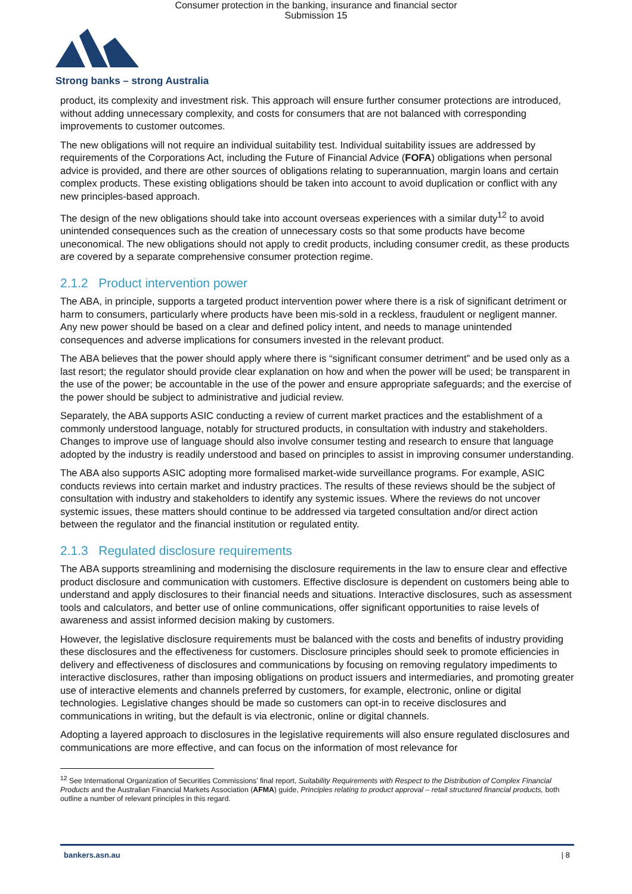Consumer protection in the banking, insurance and financial sector
Submission 15
Strong banks – strong Australia
product, its complexity and investment risk. This approach will ensure further consumer protections are introduced, without adding unnecessary complexity, and costs for consumers that are not balanced with corresponding improvements to customer outcomes.
The new obligations will not require an individual suitability test. Individual suitability issues are addressed by requirements of the Corporations Act, including the Future of Financial Advice (FOFA) obligations when personal advice is provided, and there are other sources of obligations relating to superannuation, margin loans and certain complex products. These existing obligations should be taken into account to avoid duplication or conflict with any new principles-based approach.
The design of the new obligations should take into account overseas experiences with a similar duty<sup>12</sup> to avoid unintended consequences such as the creation of unnecessary costs so that some products have become uneconomical. The new obligations should not apply to credit products, including consumer credit, as these products are covered by a separate comprehensive consumer protection regime.
2.1.2 Product intervention power
The ABA, in principle, supports a targeted product intervention power where there is a risk of significant detriment or harm to consumers, particularly where products have been mis-sold in a reckless, fraudulent or negligent manner. Any new power should be based on a clear and defined policy intent, and needs to manage unintended consequences and adverse implications for consumers invested in the relevant product.
The ABA believes that the power should apply where there is “significant consumer detriment” and be used only as a last resort; the regulator should provide clear explanation on how and when the power will be used; be transparent in the use of the power; be accountable in the use of the power and ensure appropriate safeguards; and the exercise of the power should be subject to administrative and judicial review.
Separately, the ABA supports ASIC conducting a review of current market practices and the establishment of a commonly understood language, notably for structured products, in consultation with industry and stakeholders. Changes to improve use of language should also involve consumer testing and research to ensure that language adopted by the industry is readily understood and based on principles to assist in improving consumer understanding.
The ABA also supports ASIC adopting more formalised market-wide surveillance programs. For example, ASIC conducts reviews into certain market and industry practices. The results of these reviews should be the subject of consultation with industry and stakeholders to identify any systemic issues. Where the reviews do not uncover systemic issues, these matters should continue to be addressed via targeted consultation and/or direct action between the regulator and the financial institution or regulated entity.
2.1.3 Regulated disclosure requirements
The ABA supports streamlining and modernising the disclosure requirements in the law to ensure clear and effective product disclosure and communication with customers. Effective disclosure is dependent on customers being able to understand and apply disclosures to their financial needs and situations. Interactive disclosures, such as assessment tools and calculators, and better use of online communications, offer significant opportunities to raise levels of awareness and assist informed decision making by customers.
However, the legislative disclosure requirements must be balanced with the costs and benefits of industry providing these disclosures and the effectiveness for customers. Disclosure principles should seek to promote efficiencies in delivery and effectiveness of disclosures and communications by focusing on removing regulatory impediments to interactive disclosures, rather than imposing obligations on product issuers and intermediaries, and promoting greater use of interactive elements and channels preferred by customers, for example, electronic, online or digital technologies. Legislative changes should be made so customers can opt-in to receive disclosures and communications in writing, but the default is via electronic, online or digital channels.
Adopting a layered approach to disclosures in the legislative requirements will also ensure regulated disclosures and communications are more effective, and can focus on the information of most relevance for
<sup>12</sup> See International Organization of Securities Commissions’ final report, Suitability Requirements with Respect to the Distribution of Complex Financial Products and the Australian Financial Markets Association (AFMA) guide, Principles relating to product approval – retail structured financial products, both outline a number of relevant principles in this regard.
bankers.asn.au | 8